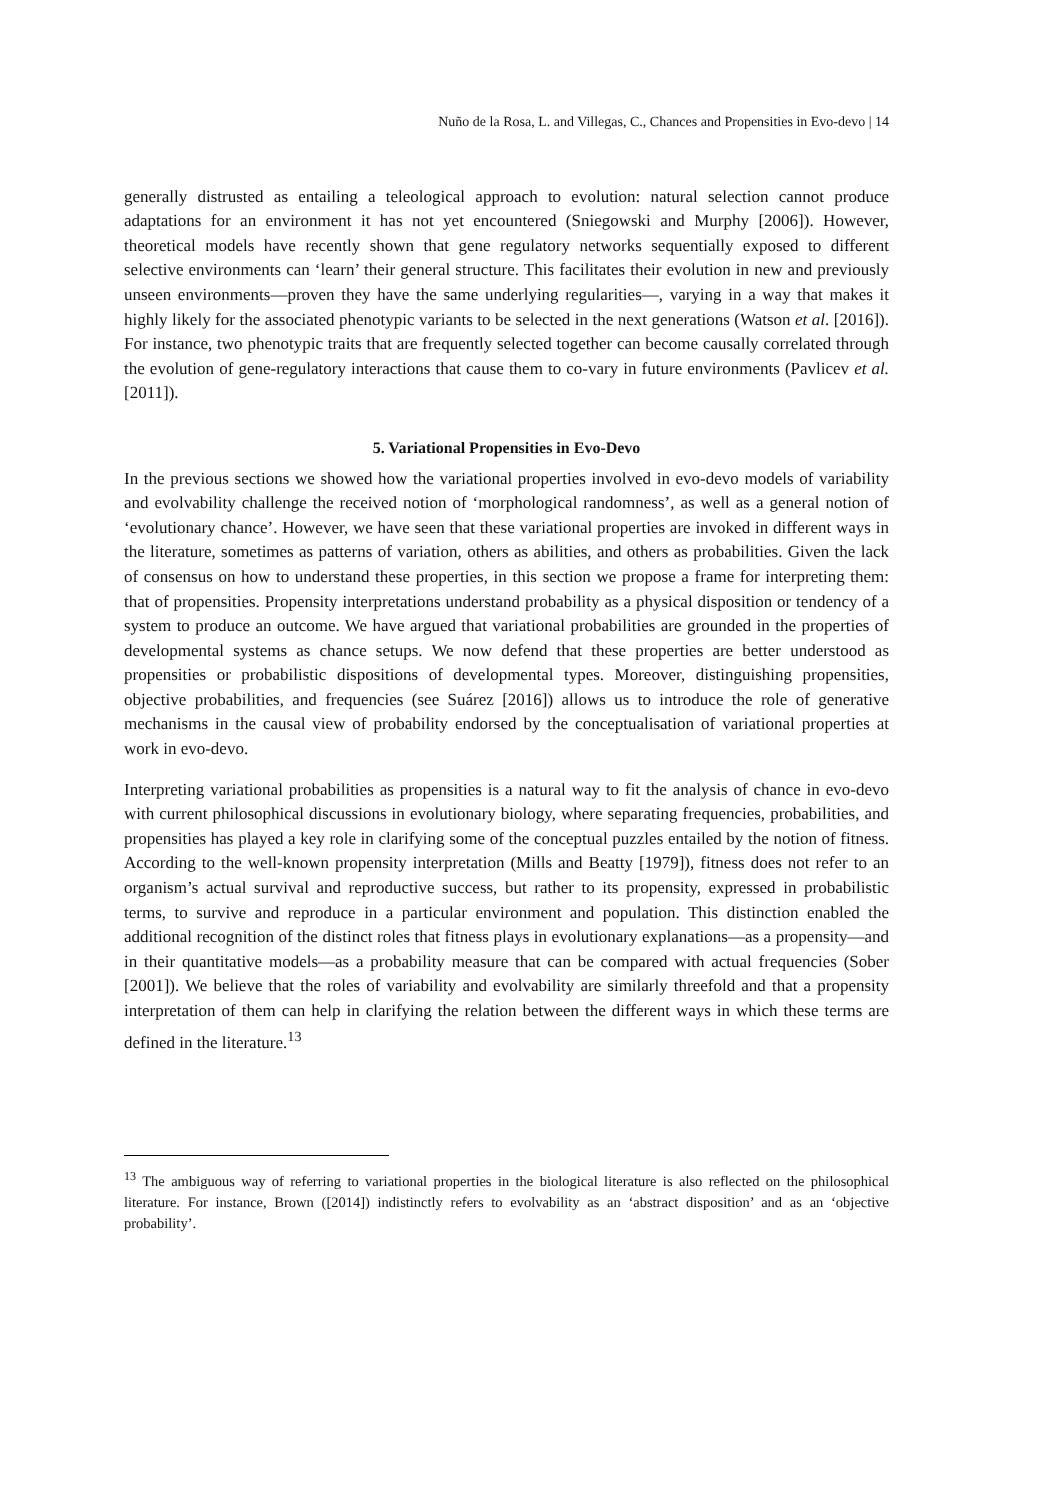Nuño de la Rosa, L. and Villegas, C., Chances and Propensities in Evo-devo | 14
generally distrusted as entailing a teleological approach to evolution: natural selection cannot produce adaptations for an environment it has not yet encountered (Sniegowski and Murphy [2006]). However, theoretical models have recently shown that gene regulatory networks sequentially exposed to different selective environments can ‘learn’ their general structure. This facilitates their evolution in new and previously unseen environments—proven they have the same underlying regularities—, varying in a way that makes it highly likely for the associated phenotypic variants to be selected in the next generations (Watson et al. [2016]). For instance, two phenotypic traits that are frequently selected together can become causally correlated through the evolution of gene-regulatory interactions that cause them to co-vary in future environments (Pavlicev et al. [2011]).
5. Variational Propensities in Evo-Devo
In the previous sections we showed how the variational properties involved in evo-devo models of variability and evolvability challenge the received notion of ‘morphological randomness’, as well as a general notion of ‘evolutionary chance’. However, we have seen that these variational properties are invoked in different ways in the literature, sometimes as patterns of variation, others as abilities, and others as probabilities. Given the lack of consensus on how to understand these properties, in this section we propose a frame for interpreting them: that of propensities. Propensity interpretations understand probability as a physical disposition or tendency of a system to produce an outcome. We have argued that variational probabilities are grounded in the properties of developmental systems as chance setups. We now defend that these properties are better understood as propensities or probabilistic dispositions of developmental types. Moreover, distinguishing propensities, objective probabilities, and frequencies (see Suárez [2016]) allows us to introduce the role of generative mechanisms in the causal view of probability endorsed by the conceptualisation of variational properties at work in evo-devo.
Interpreting variational probabilities as propensities is a natural way to fit the analysis of chance in evo-devo with current philosophical discussions in evolutionary biology, where separating frequencies, probabilities, and propensities has played a key role in clarifying some of the conceptual puzzles entailed by the notion of fitness. According to the well-known propensity interpretation (Mills and Beatty [1979]), fitness does not refer to an organism’s actual survival and reproductive success, but rather to its propensity, expressed in probabilistic terms, to survive and reproduce in a particular environment and population. This distinction enabled the additional recognition of the distinct roles that fitness plays in evolutionary explanations—as a propensity—and in their quantitative models—as a probability measure that can be compared with actual frequencies (Sober [2001]). We believe that the roles of variability and evolvability are similarly threefold and that a propensity interpretation of them can help in clarifying the relation between the different ways in which these terms are defined in the literature.<sup>13</sup>
<sup>13</sup> The ambiguous way of referring to variational properties in the biological literature is also reflected on the philosophical literature. For instance, Brown ([2014]) indistinctly refers to evolvability as an ‘abstract disposition’ and as an ‘objective probability’.